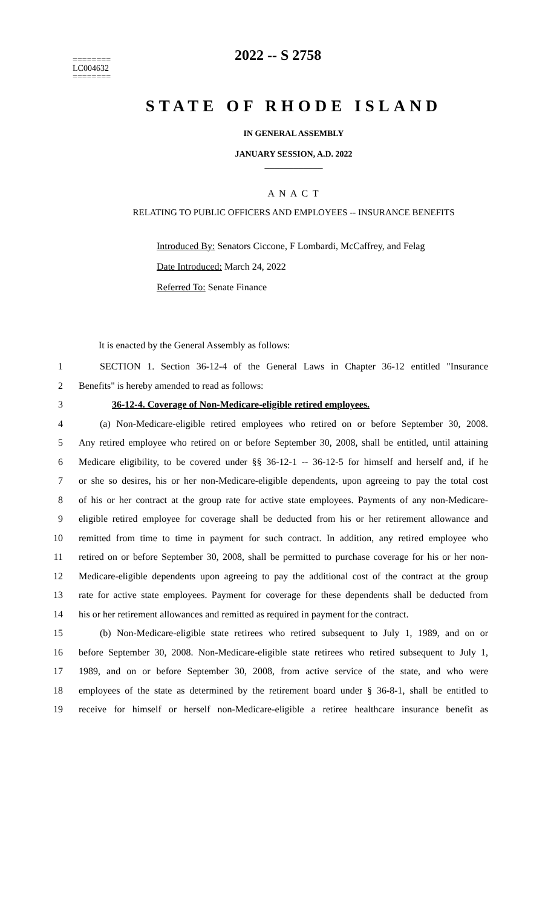========
LC004632
========
2022 -- S 2758
STATE OF RHODE ISLAND
IN GENERAL ASSEMBLY
JANUARY SESSION, A.D. 2022
____________
A N A C T
RELATING TO PUBLIC OFFICERS AND EMPLOYEES -- INSURANCE BENEFITS
Introduced By: Senators Ciccone, F Lombardi, McCaffrey, and Felag
Date Introduced: March 24, 2022
Referred To: Senate Finance
It is enacted by the General Assembly as follows:
1 SECTION 1. Section 36-12-4 of the General Laws in Chapter 36-12 entitled "Insurance
2 Benefits" is hereby amended to read as follows:
3 36-12-4. Coverage of Non-Medicare-eligible retired employees.
4 (a) Non-Medicare-eligible retired employees who retired on or before September 30, 2008.
5 Any retired employee who retired on or before September 30, 2008, shall be entitled, until attaining
6 Medicare eligibility, to be covered under §§ 36-12-1 -- 36-12-5 for himself and herself and, if he
7 or she so desires, his or her non-Medicare-eligible dependents, upon agreeing to pay the total cost
8 of his or her contract at the group rate for active state employees. Payments of any non-Medicare-
9 eligible retired employee for coverage shall be deducted from his or her retirement allowance and
10 remitted from time to time in payment for such contract. In addition, any retired employee who
11 retired on or before September 30, 2008, shall be permitted to purchase coverage for his or her non-
12 Medicare-eligible dependents upon agreeing to pay the additional cost of the contract at the group
13 rate for active state employees. Payment for coverage for these dependents shall be deducted from
14 his or her retirement allowances and remitted as required in payment for the contract.
15 (b) Non-Medicare-eligible state retirees who retired subsequent to July 1, 1989, and on or
16 before September 30, 2008. Non-Medicare-eligible state retirees who retired subsequent to July 1,
17 1989, and on or before September 30, 2008, from active service of the state, and who were
18 employees of the state as determined by the retirement board under § 36-8-1, shall be entitled to
19 receive for himself or herself non-Medicare-eligible a retiree healthcare insurance benefit as